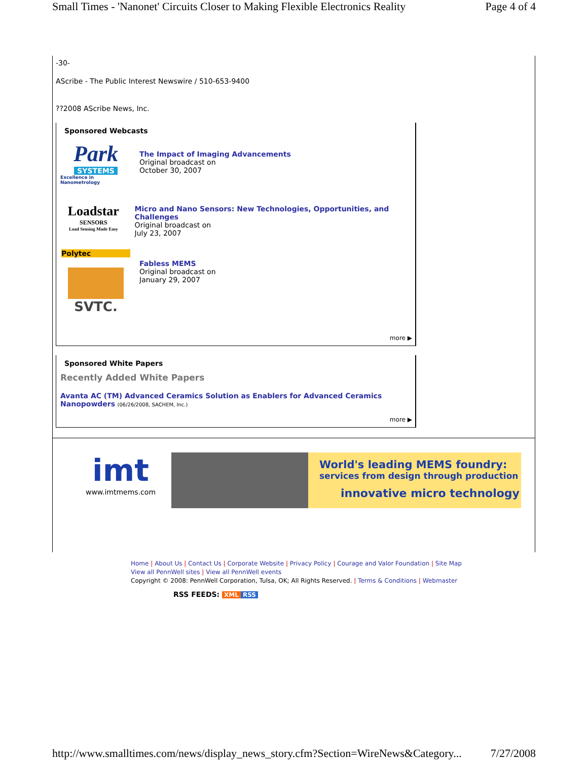Small Times - 'Nanonet' Circuits Closer to Making Flexible Electronics Reality Page 4 of 4
-30-
AScribe - The Public Interest Newswire / 510-653-9400
??2008 AScribe News, Inc.
Sponsored Webcasts
Park
SYSTEMS
Excellence in Nanometrology
The Impact of Imaging Advancements
Original broadcast on
October 30, 2007
Loadstar
SENSORS
Load Sensing Made Easy
Micro and Nano Sensors: New Technologies, Opportunities, and Challenges
Original broadcast on
July 23, 2007
Polytec
SVTC.
Fabless MEMS
Original broadcast on
January 29, 2007
more ▶
Sponsored White Papers
Recently Added White Papers
Avanta AC (TM) Advanced Ceramics Solution as Enablers for Advanced Ceramics Nanopowders (06/26/2008, SACHEM, Inc.)
more ▶
imt
www.imtmems.com
World's leading MEMS foundry:
services from design through production
innovative micro technology
Home | About Us | Contact Us | Corporate Website | Privacy Policy | Courage and Valor Foundation | Site Map
View all PennWell sites | View all PennWell events
Copyright © 2008: PennWell Corporation, Tulsa, OK; All Rights Reserved. | Terms & Conditions | Webmaster
RSS FEEDS: XML RSS
http://www.smalltimes.com/news/display_news_story.cfm?Section=WireNews&Category... 7/27/2008